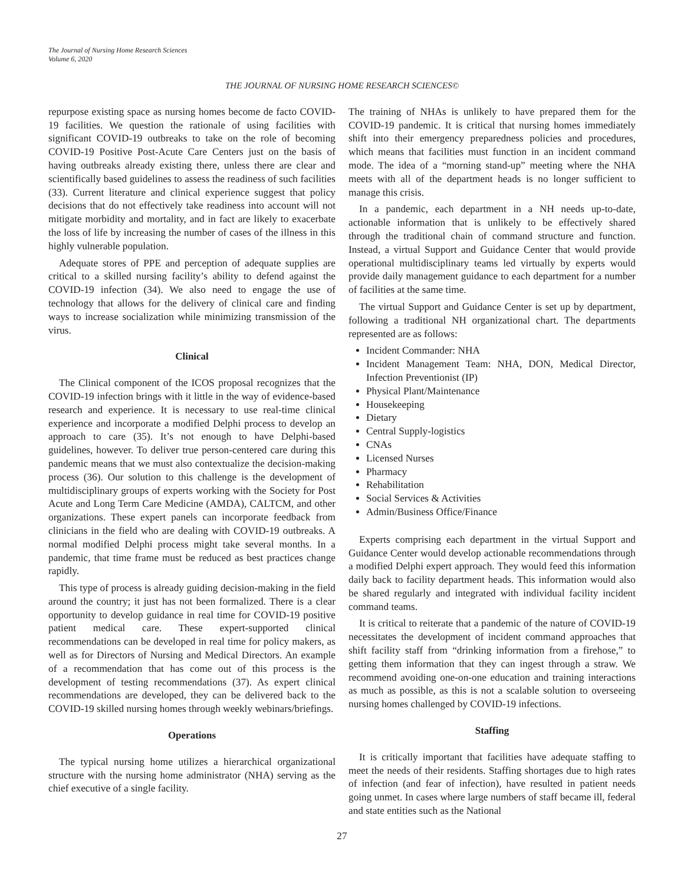The Journal of Nursing Home Research Sciences
Volume 6, 2020
THE JOURNAL OF NURSING HOME RESEARCH SCIENCES©
repurpose existing space as nursing homes become de facto COVID-19 facilities. We question the rationale of using facilities with significant COVID-19 outbreaks to take on the role of becoming COVID-19 Positive Post-Acute Care Centers just on the basis of having outbreaks already existing there, unless there are clear and scientifically based guidelines to assess the readiness of such facilities (33). Current literature and clinical experience suggest that policy decisions that do not effectively take readiness into account will not mitigate morbidity and mortality, and in fact are likely to exacerbate the loss of life by increasing the number of cases of the illness in this highly vulnerable population.
Adequate stores of PPE and perception of adequate supplies are critical to a skilled nursing facility’s ability to defend against the COVID-19 infection (34). We also need to engage the use of technology that allows for the delivery of clinical care and finding ways to increase socialization while minimizing transmission of the virus.
Clinical
The Clinical component of the ICOS proposal recognizes that the COVID-19 infection brings with it little in the way of evidence-based research and experience. It is necessary to use real-time clinical experience and incorporate a modified Delphi process to develop an approach to care (35). It’s not enough to have Delphi-based guidelines, however. To deliver true person-centered care during this pandemic means that we must also contextualize the decision-making process (36). Our solution to this challenge is the development of multidisciplinary groups of experts working with the Society for Post Acute and Long Term Care Medicine (AMDA), CALTCM, and other organizations. These expert panels can incorporate feedback from clinicians in the field who are dealing with COVID-19 outbreaks. A normal modified Delphi process might take several months. In a pandemic, that time frame must be reduced as best practices change rapidly.
This type of process is already guiding decision-making in the field around the country; it just has not been formalized. There is a clear opportunity to develop guidance in real time for COVID-19 positive patient medical care. These expert-supported clinical recommendations can be developed in real time for policy makers, as well as for Directors of Nursing and Medical Directors. An example of a recommendation that has come out of this process is the development of testing recommendations (37). As expert clinical recommendations are developed, they can be delivered back to the COVID-19 skilled nursing homes through weekly webinars/briefings.
Operations
The typical nursing home utilizes a hierarchical organizational structure with the nursing home administrator (NHA) serving as the chief executive of a single facility.
The training of NHAs is unlikely to have prepared them for the COVID-19 pandemic. It is critical that nursing homes immediately shift into their emergency preparedness policies and procedures, which means that facilities must function in an incident command mode. The idea of a “morning stand-up” meeting where the NHA meets with all of the department heads is no longer sufficient to manage this crisis.
In a pandemic, each department in a NH needs up-to-date, actionable information that is unlikely to be effectively shared through the traditional chain of command structure and function. Instead, a virtual Support and Guidance Center that would provide operational multidisciplinary teams led virtually by experts would provide daily management guidance to each department for a number of facilities at the same time.
The virtual Support and Guidance Center is set up by department, following a traditional NH organizational chart. The departments represented are as follows:
Incident Commander: NHA
Incident Management Team: NHA, DON, Medical Director, Infection Preventionist (IP)
Physical Plant/Maintenance
Housekeeping
Dietary
Central Supply-logistics
CNAs
Licensed Nurses
Pharmacy
Rehabilitation
Social Services & Activities
Admin/Business Office/Finance
Experts comprising each department in the virtual Support and Guidance Center would develop actionable recommendations through a modified Delphi expert approach. They would feed this information daily back to facility department heads. This information would also be shared regularly and integrated with individual facility incident command teams.
It is critical to reiterate that a pandemic of the nature of COVID-19 necessitates the development of incident command approaches that shift facility staff from “drinking information from a firehose,” to getting them information that they can ingest through a straw. We recommend avoiding one-on-one education and training interactions as much as possible, as this is not a scalable solution to overseeing nursing homes challenged by COVID-19 infections.
Staffing
It is critically important that facilities have adequate staffing to meet the needs of their residents. Staffing shortages due to high rates of infection (and fear of infection), have resulted in patient needs going unmet. In cases where large numbers of staff became ill, federal and state entities such as the National
27